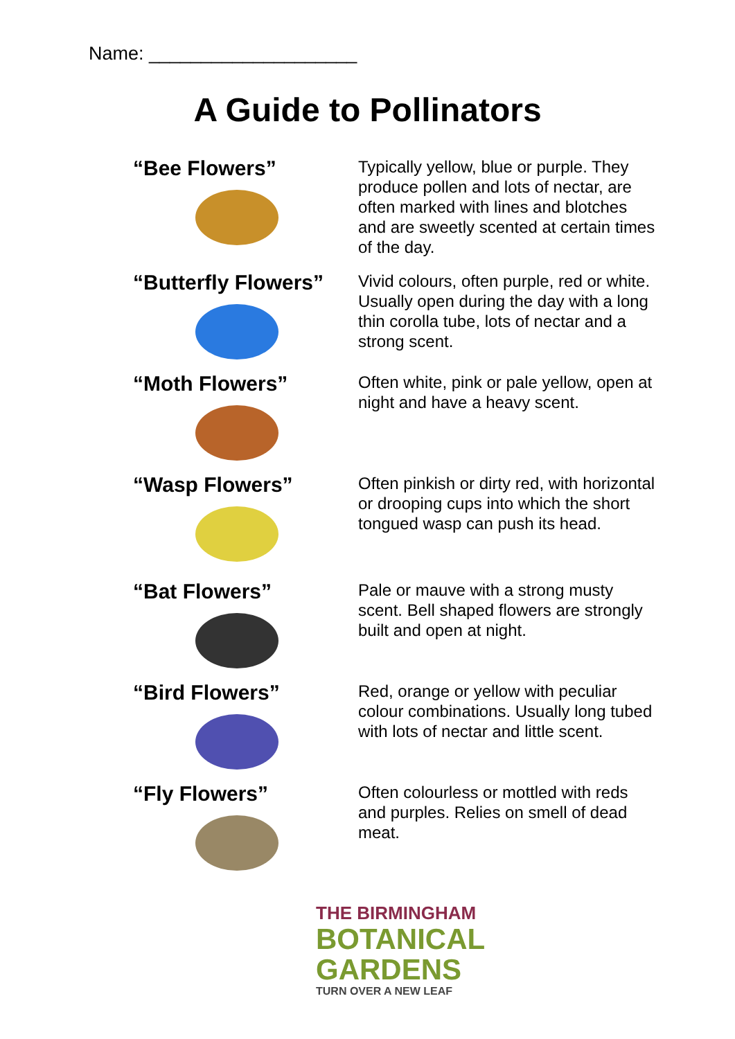Name: ____________________
A Guide to Pollinators
“Bee Flowers”
Typically yellow, blue or purple. They produce pollen and lots of nectar, are often marked with lines and blotches and are sweetly scented at certain times of the day.
“Butterfly Flowers”
Vivid colours, often purple, red or white. Usually open during the day with a long thin corolla tube, lots of nectar and a strong scent.
“Moth Flowers”
Often white, pink or pale yellow, open at night and have a heavy scent.
“Wasp Flowers”
Often pinkish or dirty red, with horizontal or drooping cups into which the short tongued wasp can push its head.
“Bat Flowers”
Pale or mauve with a strong musty scent. Bell shaped flowers are strongly built and open at night.
“Bird Flowers”
Red, orange or yellow with peculiar colour combinations. Usually long tubed with lots of nectar and little scent.
“Fly Flowers”
Often colourless or mottled with reds and purples. Relies on smell of dead meat.
THE BIRMINGHAM
BOTANICAL
GARDENS
TURN OVER A NEW LEAF